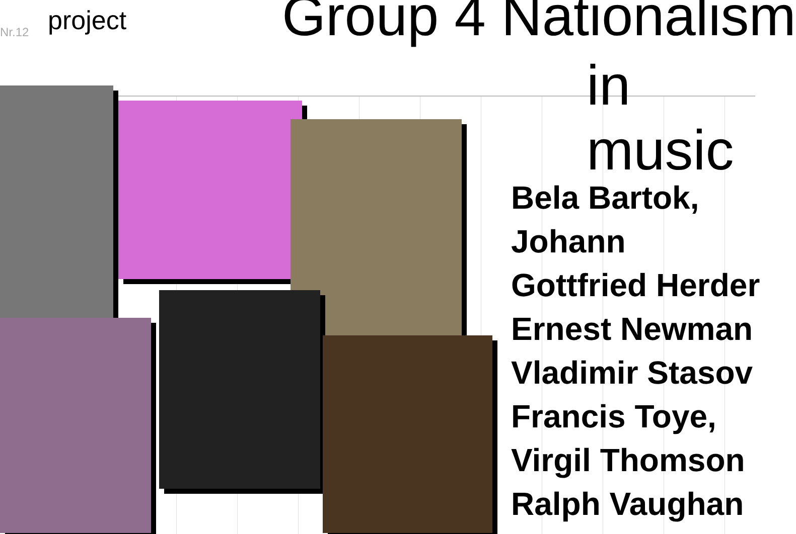Nr.12 project Group 4 Nationalism
in music
Bela Bartok,
Johann
Gottfried Herder
Ernest Newman
Vladimir Stasov
Francis Toye,
Virgil Thomson
Ralph Vaughan